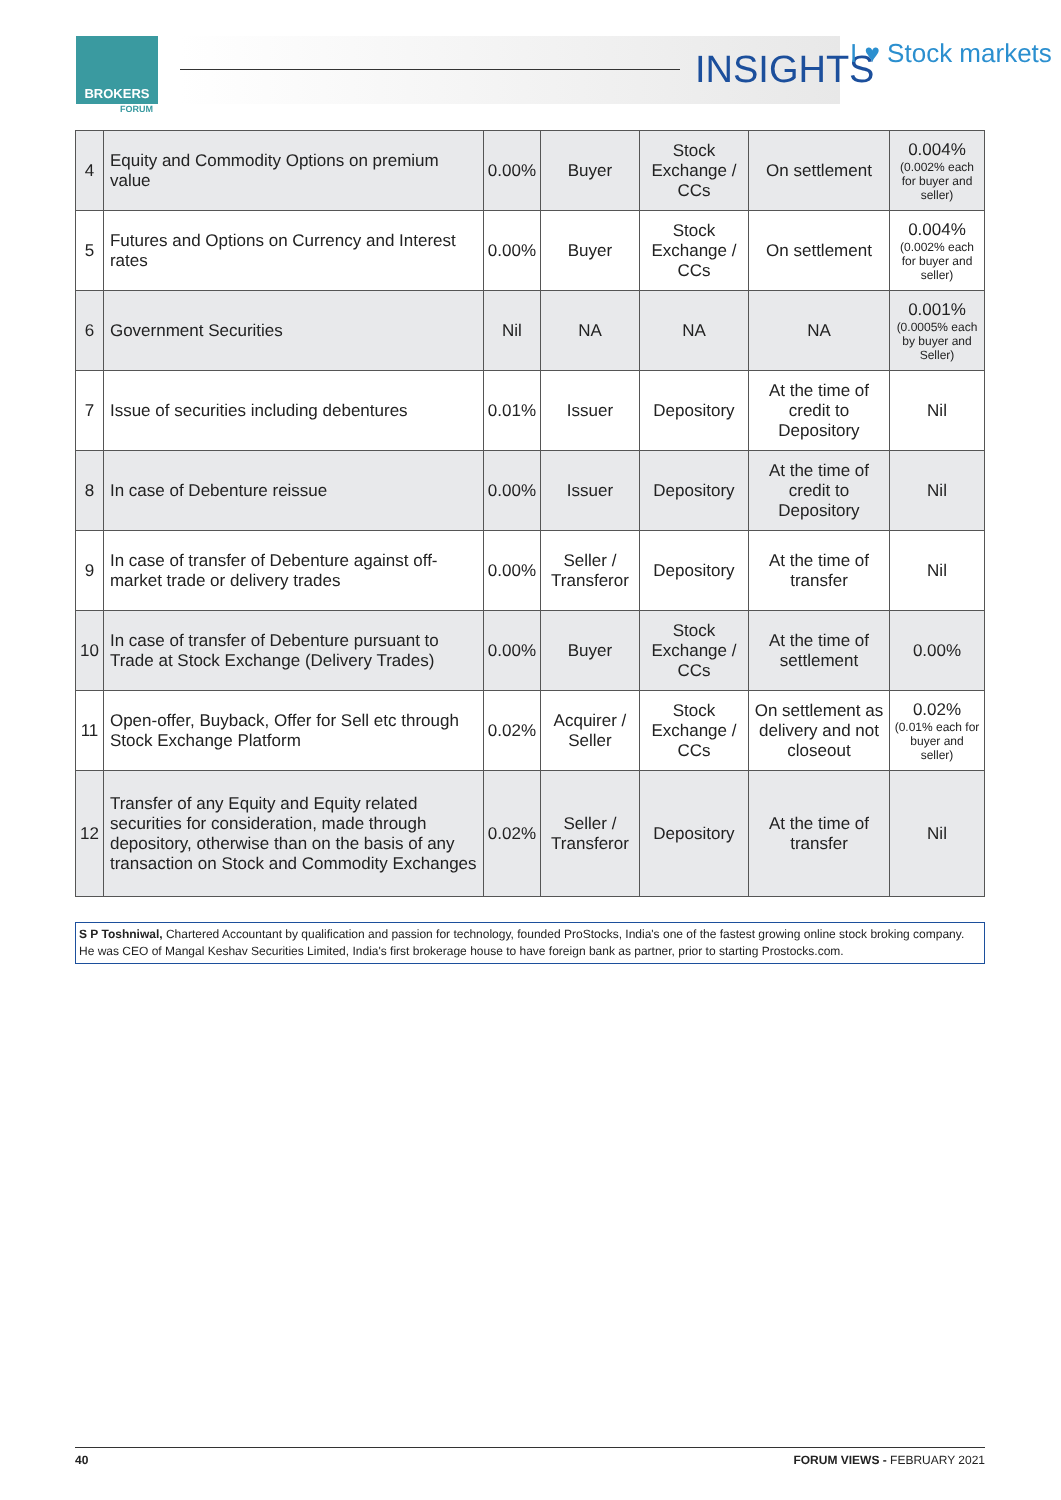BROKERS
FORUM
INSIGHTS I ♥ Stock markets
| 4 | Equity and Commodity Options on premium value | 0.00% | Buyer | Stock Exchange / CCs | On settlement | 0.004% (0.002% each for buyer and seller) |
| 5 | Futures and Options on Currency and Interest rates | 0.00% | Buyer | Stock Exchange / CCs | On settlement | 0.004% (0.002% each for buyer and seller) |
| 6 | Government Securities | Nil | NA | NA | NA | 0.001% (0.0005% each by buyer and Seller) |
| 7 | Issue of securities including debentures | 0.01% | Issuer | Depository | At the time of credit to Depository | Nil |
| 8 | In case of Debenture reissue | 0.00% | Issuer | Depository | At the time of credit to Depository | Nil |
| 9 | In case of transfer of Debenture against off-market trade or delivery trades | 0.00% | Seller / Transferor | Depository | At the time of transfer | Nil |
| 10 | In case of transfer of Debenture pursuant to Trade at Stock Exchange (Delivery Trades) | 0.00% | Buyer | Stock Exchange / CCs | At the time of settlement | 0.00% |
| 11 | Open-offer, Buyback, Offer for Sell etc through Stock Exchange Platform | 0.02% | Acquirer / Seller | Stock Exchange / CCs | On settlement as delivery and not closeout | 0.02% (0.01% each for buyer and seller) |
| 12 | Transfer of any Equity and Equity related securities for consideration, made through depository, otherwise than on the basis of any transaction on Stock and Commodity Exchanges | 0.02% | Seller / Transferor | Depository | At the time of transfer | Nil |
S P Toshniwal, Chartered Accountant by qualification and passion for technology, founded ProStocks, India's one of the fastest growing online stock broking company. He was CEO of Mangal Keshav Securities Limited, India's first brokerage house to have foreign bank as partner, prior to starting Prostocks.com.
40 FORUM VIEWS - FEBRUARY 2021